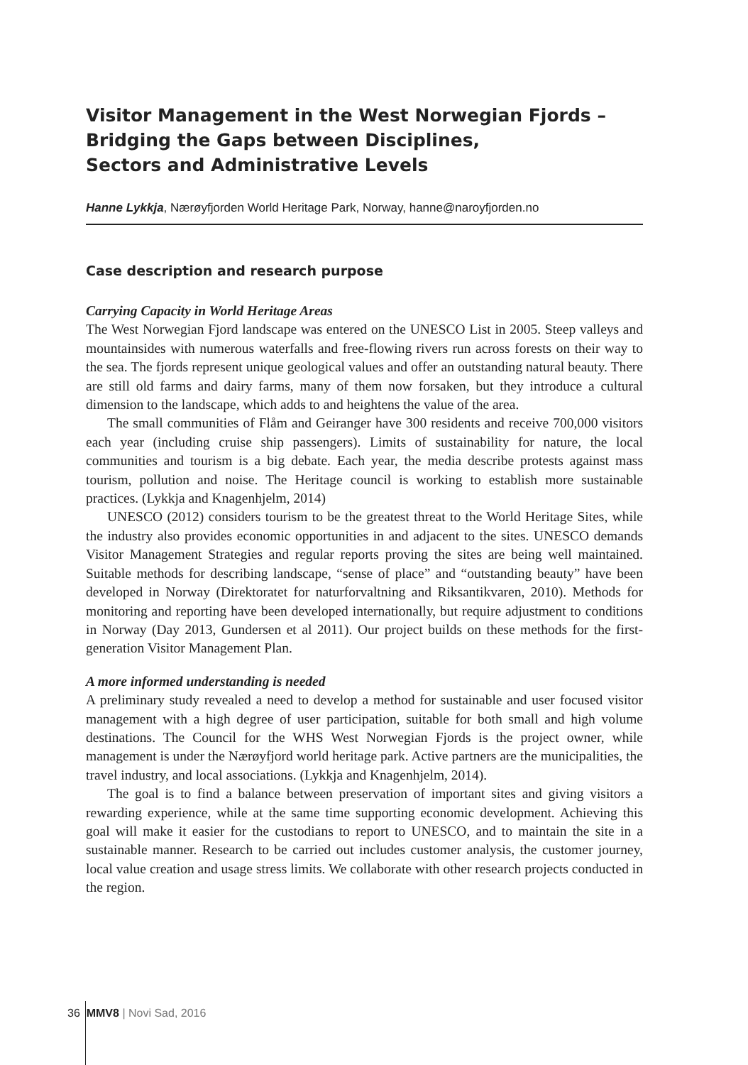Visitor Management in the West Norwegian Fjords –
Bridging the Gaps between Disciplines,
Sectors and Administrative Levels
Hanne Lykkja, Nærøyfjorden World Heritage Park, Norway, hanne@naroyfjorden.no
Case description and research purpose
Carrying Capacity in World Heritage Areas
The West Norwegian Fjord landscape was entered on the UNESCO List in 2005. Steep valleys and mountainsides with numerous waterfalls and free-flowing rivers run across forests on their way to the sea. The fjords represent unique geological values and offer an outstanding natural beauty. There are still old farms and dairy farms, many of them now forsaken, but they introduce a cultural dimension to the landscape, which adds to and heightens the value of the area.
The small communities of Flåm and Geiranger have 300 residents and receive 700,000 visitors each year (including cruise ship passengers). Limits of sustainability for nature, the local communities and tourism is a big debate. Each year, the media describe protests against mass tourism, pollution and noise. The Heritage council is working to establish more sustainable practices. (Lykkja and Knagenhjelm, 2014)
UNESCO (2012) considers tourism to be the greatest threat to the World Heritage Sites, while the industry also provides economic opportunities in and adjacent to the sites. UNESCO demands Visitor Management Strategies and regular reports proving the sites are being well maintained. Suitable methods for describing landscape, “sense of place” and “outstanding beauty” have been developed in Norway (Direktoratet for naturforvaltning and Riksantikvaren, 2010). Methods for monitoring and reporting have been developed internationally, but require adjustment to conditions in Norway (Day 2013, Gundersen et al 2011). Our project builds on these methods for the first-generation Visitor Management Plan.
A more informed understanding is needed
A preliminary study revealed a need to develop a method for sustainable and user focused visitor management with a high degree of user participation, suitable for both small and high volume destinations. The Council for the WHS West Norwegian Fjords is the project owner, while management is under the Nærøyfjord world heritage park. Active partners are the municipalities, the travel industry, and local associations. (Lykkja and Knagenhjelm, 2014).
The goal is to find a balance between preservation of important sites and giving visitors a rewarding experience, while at the same time supporting economic development. Achieving this goal will make it easier for the custodians to report to UNESCO, and to maintain the site in a sustainable manner. Research to be carried out includes customer analysis, the customer journey, local value creation and usage stress limits. We collaborate with other research projects conducted in the region.
36 MMV8 | Novi Sad, 2016